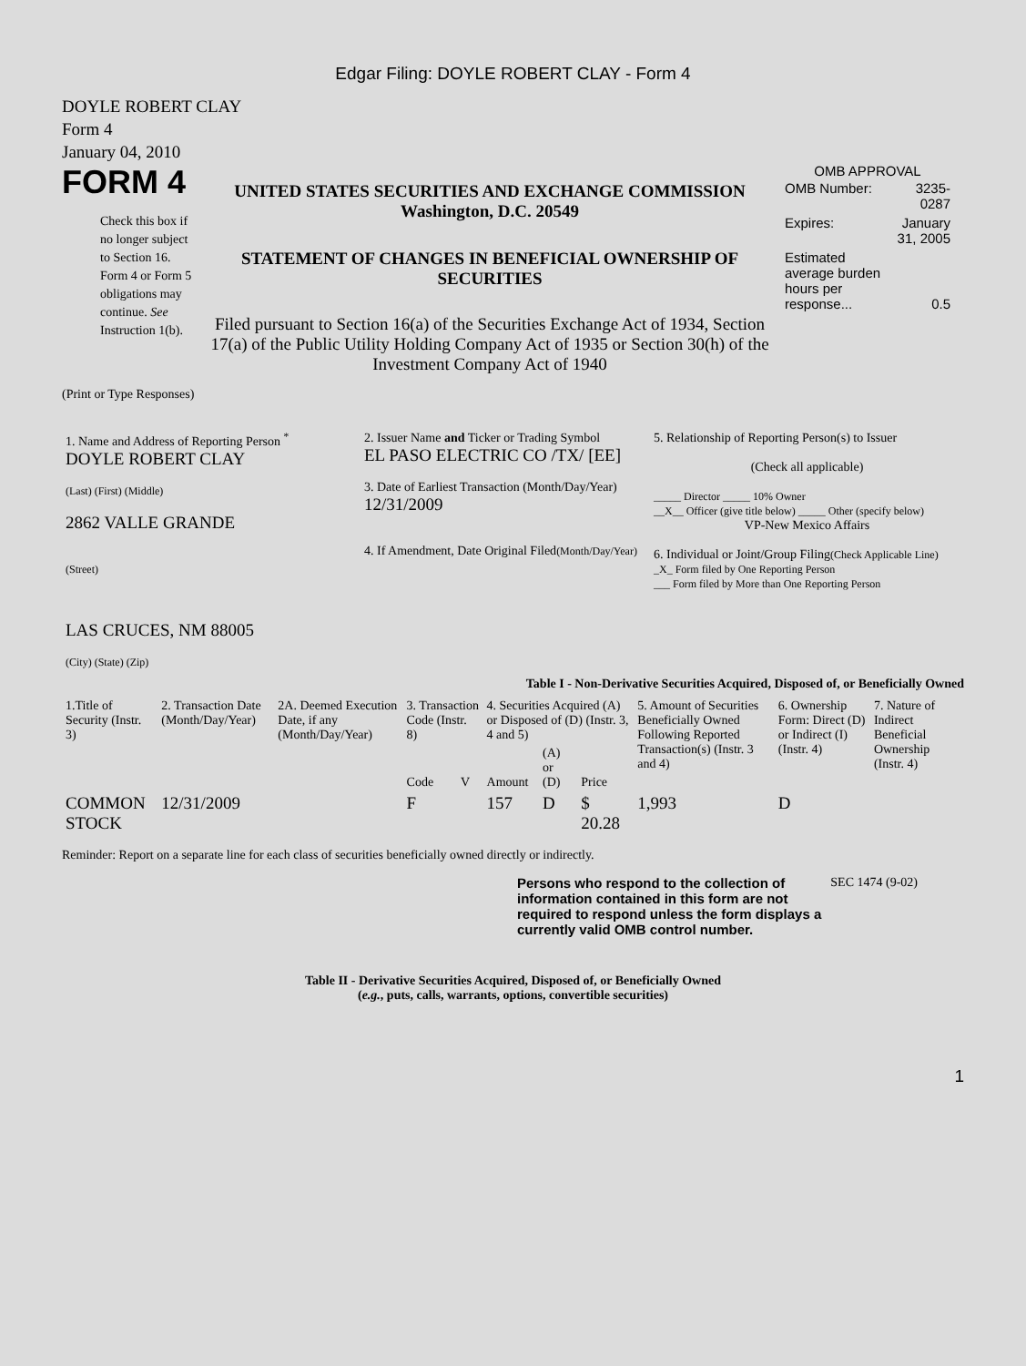Edgar Filing: DOYLE ROBERT CLAY - Form 4
DOYLE ROBERT CLAY
Form 4
January 04, 2010
FORM 4
Check this box if no longer subject to Section 16. Form 4 or Form 5 obligations may continue. See Instruction 1(b).
UNITED STATES SECURITIES AND EXCHANGE COMMISSION
Washington, D.C. 20549
STATEMENT OF CHANGES IN BENEFICIAL OWNERSHIP OF SECURITIES
Filed pursuant to Section 16(a) of the Securities Exchange Act of 1934, Section 17(a) of the Public Utility Holding Company Act of 1935 or Section 30(h) of the Investment Company Act of 1940
OMB APPROVAL
| OMB Number: | 3235-0287 |
| Expires: | January 31, 2005 |
| Estimated average burden hours per response... | 0.5 |
(Print or Type Responses)
| 1. Name and Address of Reporting Person <sup>*</sup> DOYLE ROBERT CLAY (Last) (First) (Middle) 2862 VALLE GRANDE (Street) LAS CRUCES, NM 88005 (City) (State) (Zip) | 2. Issuer Name and Ticker or Trading Symbol EL PASO ELECTRIC CO /TX/ [EE] 3. Date of Earliest Transaction (Month/Day/Year) 12/31/2009 4. If Amendment, Date Original Filed (Month/Day/Year) | 5. Relationship of Reporting Person(s) to Issuer (Check all applicable) _____ Director _____ 10% Owner __X__ Officer (give title below) _____ Other (specify below) VP-New Mexico Affairs 6. Individual or Joint/Group Filing (Check Applicable Line) _X_ Form filed by One Reporting Person ___ Form filed by More than One Reporting Person |
Table I - Non-Derivative Securities Acquired, Disposed of, or Beneficially Owned
| 1.Title of Security (Instr. 3) | 2. Transaction Date (Month/Day/Year) | 2A. Deemed Execution Date, if any (Month/Day/Year) | 3. Transaction Code (Instr. 8) | | 4. Securities Acquired (A) or Disposed of (D) (Instr. 3, 4 and 5) | | | 5. Amount of Securities Beneficially Owned Following Reported Transaction(s) (Instr. 3 and 4) | 6. Ownership Form: Direct (D) or Indirect (I) (Instr. 4) | 7. Nature of Indirect Beneficial Ownership (Instr. 4) |
| --- | --- | --- | --- | --- | --- | --- | --- | --- | --- | --- |
| | | | Code | V | Amount | (A) or (D) | Price | | | |
| COMMON STOCK | 12/31/2009 | | F | | 157 | D | $ 20.28 | 1,993 | D | |
Reminder: Report on a separate line for each class of securities beneficially owned directly or indirectly.
Persons who respond to the collection of information contained in this form are not required to respond unless the form displays a currently valid OMB control number.
SEC 1474 (9-02)
Table II - Derivative Securities Acquired, Disposed of, or Beneficially Owned
(e.g., puts, calls, warrants, options, convertible securities)
1